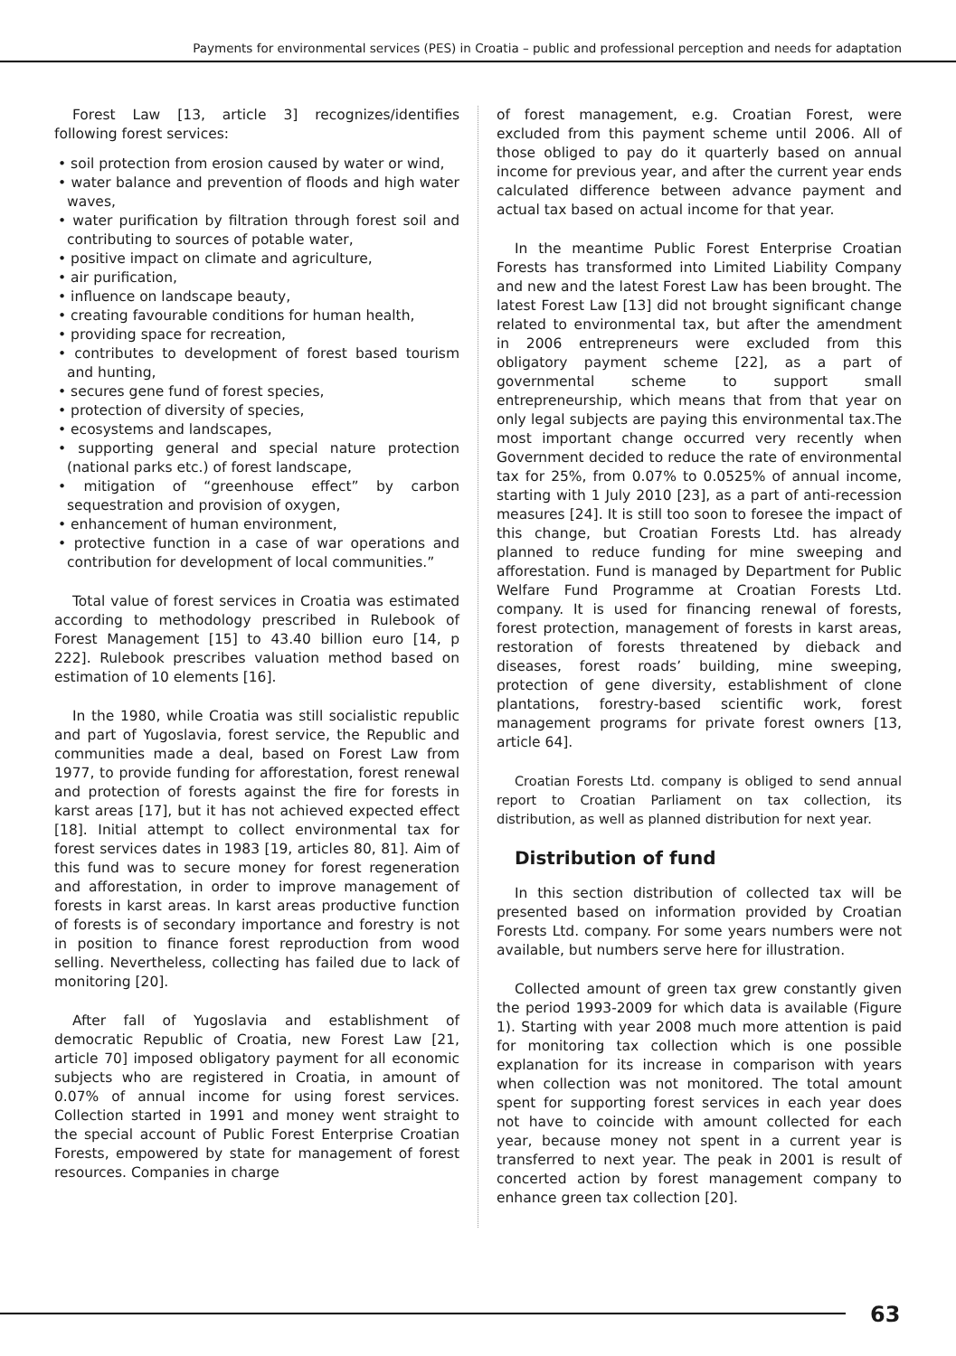Payments for environmental services (PES) in Croatia – public and professional perception and needs for adaptation
Forest Law [13, article 3] recognizes/identifies following forest services:
• soil protection from erosion caused by water or wind,
• water balance and prevention of floods and high water waves,
• water purification by filtration through forest soil and contributing to sources of potable water,
• positive impact on climate and agriculture,
• air purification,
• influence on landscape beauty,
• creating favourable conditions for human health,
• providing space for recreation,
• contributes to development of forest based tourism and hunting,
• secures gene fund of forest species,
• protection of diversity of species,
• ecosystems and landscapes,
• supporting general and special nature protection (national parks etc.) of forest landscape,
• mitigation of “greenhouse effect” by carbon sequestration and provision of oxygen,
• enhancement of human environment,
• protective function in a case of war operations and contribution for development of local communities.”
Total value of forest services in Croatia was estimated according to methodology prescribed in Rulebook of Forest Management [15] to 43.40 billion euro [14, p 222]. Rulebook prescribes valuation method based on estimation of 10 elements [16].
In the 1980, while Croatia was still socialistic republic and part of Yugoslavia, forest service, the Republic and communities made a deal, based on Forest Law from 1977, to provide funding for afforestation, forest renewal and protection of forests against the fire for forests in karst areas [17], but it has not achieved expected effect [18]. Initial attempt to collect environmental tax for forest services dates in 1983 [19, articles 80, 81]. Aim of this fund was to secure money for forest regeneration and afforestation, in order to improve management of forests in karst areas. In karst areas productive function of forests is of secondary importance and forestry is not in position to finance forest reproduction from wood selling. Nevertheless, collecting has failed due to lack of monitoring [20].
After fall of Yugoslavia and establishment of democratic Republic of Croatia, new Forest Law [21, article 70] imposed obligatory payment for all economic subjects who are registered in Croatia, in amount of 0.07% of annual income for using forest services. Collection started in 1991 and money went straight to the special account of Public Forest Enterprise Croatian Forests, empowered by state for management of forest resources. Companies in charge
of forest management, e.g. Croatian Forest, were excluded from this payment scheme until 2006. All of those obliged to pay do it quarterly based on annual income for previous year, and after the current year ends calculated difference between advance payment and actual tax based on actual income for that year.
In the meantime Public Forest Enterprise Croatian Forests has transformed into Limited Liability Company and new and the latest Forest Law has been brought. The latest Forest Law [13] did not brought significant change related to environmental tax, but after the amendment in 2006 entrepreneurs were excluded from this obligatory payment scheme [22], as a part of governmental scheme to support small entrepreneurship, which means that from that year on only legal subjects are paying this environmental tax.The most important change occurred very recently when Government decided to reduce the rate of environmental tax for 25%, from 0.07% to 0.0525% of annual income, starting with 1 July 2010 [23], as a part of anti-recession measures [24]. It is still too soon to foresee the impact of this change, but Croatian Forests Ltd. has already planned to reduce funding for mine sweeping and afforestation. Fund is managed by Department for Public Welfare Fund Programme at Croatian Forests Ltd. company. It is used for financing renewal of forests, forest protection, management of forests in karst areas, restoration of forests threatened by dieback and diseases, forest roads’ building, mine sweeping, protection of gene diversity, establishment of clone plantations, forestry-based scientific work, forest management programs for private forest owners [13, article 64].
Croatian Forests Ltd. company is obliged to send annual report to Croatian Parliament on tax collection, its distribution, as well as planned distribution for next year.
Distribution of fund
In this section distribution of collected tax will be presented based on information provided by Croatian Forests Ltd. company. For some years numbers were not available, but numbers serve here for illustration.
Collected amount of green tax grew constantly given the period 1993-2009 for which data is available (Figure 1). Starting with year 2008 much more attention is paid for monitoring tax collection which is one possible explanation for its increase in comparison with years when collection was not monitored. The total amount spent for supporting forest services in each year does not have to coincide with amount collected for each year, because money not spent in a current year is transferred to next year. The peak in 2001 is result of concerted action by forest management company to enhance green tax collection [20].
63